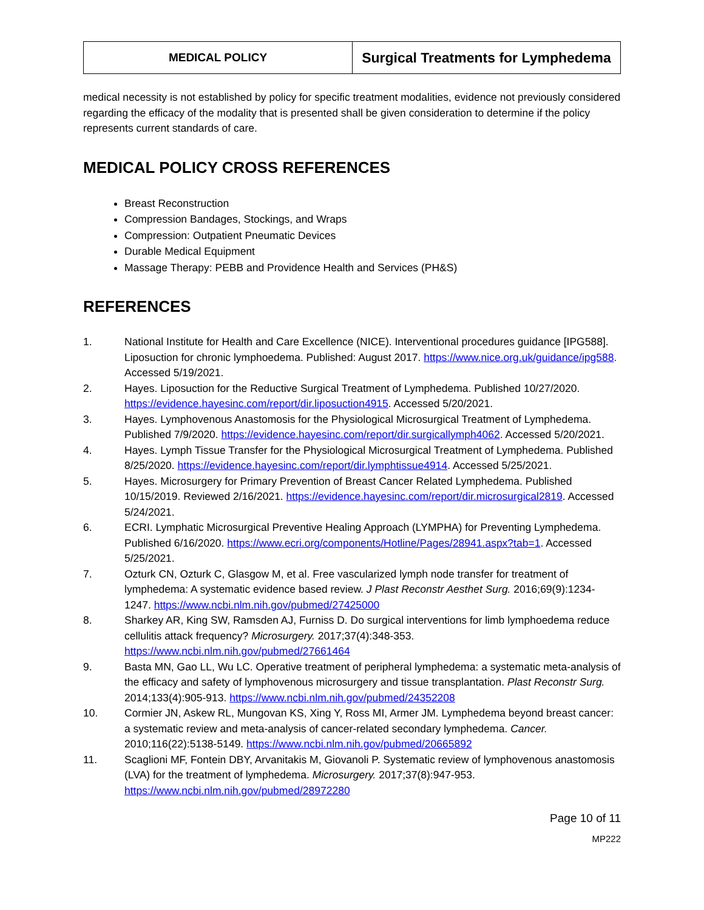| MEDICAL POLICY | Surgical Treatments for Lymphedema |
medical necessity is not established by policy for specific treatment modalities, evidence not previously considered regarding the efficacy of the modality that is presented shall be given consideration to determine if the policy represents current standards of care.
MEDICAL POLICY CROSS REFERENCES
Breast Reconstruction
Compression Bandages, Stockings, and Wraps
Compression: Outpatient Pneumatic Devices
Durable Medical Equipment
Massage Therapy: PEBB and Providence Health and Services (PH&S)
REFERENCES
1. National Institute for Health and Care Excellence (NICE). Interventional procedures guidance [IPG588]. Liposuction for chronic lymphoedema. Published: August 2017. https://www.nice.org.uk/guidance/ipg588. Accessed 5/19/2021.
2. Hayes. Liposuction for the Reductive Surgical Treatment of Lymphedema. Published 10/27/2020. https://evidence.hayesinc.com/report/dir.liposuction4915. Accessed 5/20/2021.
3. Hayes. Lymphovenous Anastomosis for the Physiological Microsurgical Treatment of Lymphedema. Published 7/9/2020. https://evidence.hayesinc.com/report/dir.surgicallymph4062. Accessed 5/20/2021.
4. Hayes. Lymph Tissue Transfer for the Physiological Microsurgical Treatment of Lymphedema. Published 8/25/2020. https://evidence.hayesinc.com/report/dir.lymphtissue4914. Accessed 5/25/2021.
5. Hayes. Microsurgery for Primary Prevention of Breast Cancer Related Lymphedema. Published 10/15/2019. Reviewed 2/16/2021. https://evidence.hayesinc.com/report/dir.microsurgical2819. Accessed 5/24/2021.
6. ECRI. Lymphatic Microsurgical Preventive Healing Approach (LYMPHA) for Preventing Lymphedema. Published 6/16/2020. https://www.ecri.org/components/Hotline/Pages/28941.aspx?tab=1. Accessed 5/25/2021.
7. Ozturk CN, Ozturk C, Glasgow M, et al. Free vascularized lymph node transfer for treatment of lymphedema: A systematic evidence based review. J Plast Reconstr Aesthet Surg. 2016;69(9):1234-1247. https://www.ncbi.nlm.nih.gov/pubmed/27425000
8. Sharkey AR, King SW, Ramsden AJ, Furniss D. Do surgical interventions for limb lymphoedema reduce cellulitis attack frequency? Microsurgery. 2017;37(4):348-353. https://www.ncbi.nlm.nih.gov/pubmed/27661464
9. Basta MN, Gao LL, Wu LC. Operative treatment of peripheral lymphedema: a systematic meta-analysis of the efficacy and safety of lymphovenous microsurgery and tissue transplantation. Plast Reconstr Surg. 2014;133(4):905-913. https://www.ncbi.nlm.nih.gov/pubmed/24352208
10. Cormier JN, Askew RL, Mungovan KS, Xing Y, Ross MI, Armer JM. Lymphedema beyond breast cancer: a systematic review and meta-analysis of cancer-related secondary lymphedema. Cancer. 2010;116(22):5138-5149. https://www.ncbi.nlm.nih.gov/pubmed/20665892
11. Scaglioni MF, Fontein DBY, Arvanitakis M, Giovanoli P. Systematic review of lymphovenous anastomosis (LVA) for the treatment of lymphedema. Microsurgery. 2017;37(8):947-953. https://www.ncbi.nlm.nih.gov/pubmed/28972280
Page 10 of 11
MP222